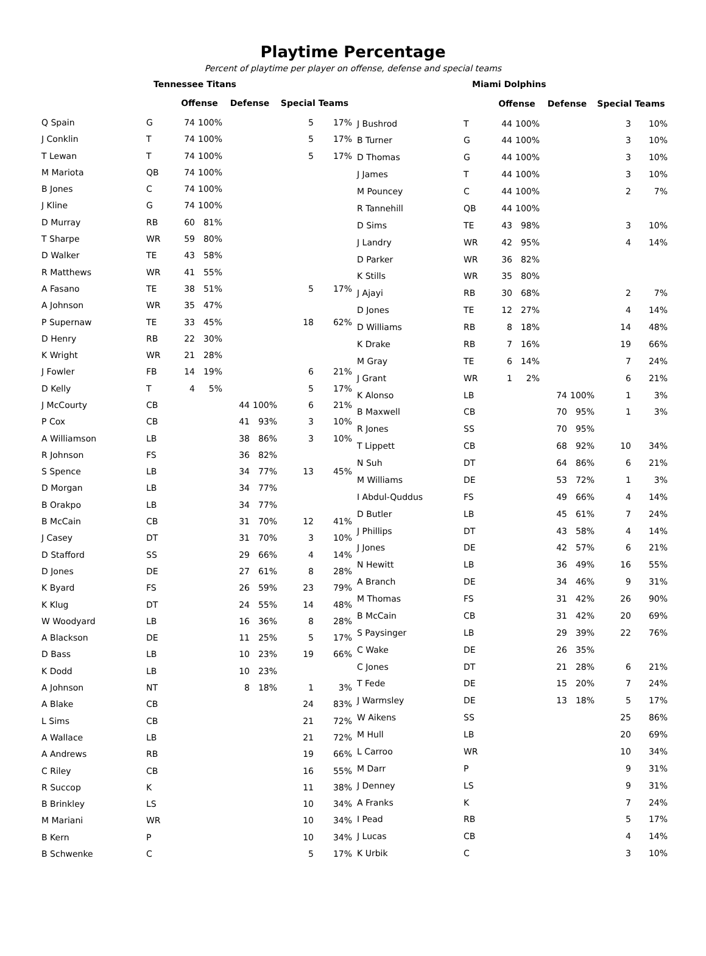Playtime Percentage
Percent of playtime per player on offense, defense and special teams
| | Tennessee Titans | | | | | | |
| --- | --- | --- | --- | --- | --- | --- | --- |
| | | Offense | | Defense | | Special Teams | |
| Q Spain | G | 74 | 100% | | | 5 | 17% |
| J Conklin | T | 74 | 100% | | | 5 | 17% |
| T Lewan | T | 74 | 100% | | | 5 | 17% |
| M Mariota | QB | 74 | 100% | | | | |
| B Jones | C | 74 | 100% | | | | |
| J Kline | G | 74 | 100% | | | | |
| D Murray | RB | 60 | 81% | | | | |
| T Sharpe | WR | 59 | 80% | | | | |
| D Walker | TE | 43 | 58% | | | | |
| R Matthews | WR | 41 | 55% | | | | |
| A Fasano | TE | 38 | 51% | | | 5 | 17% |
| A Johnson | WR | 35 | 47% | | | | |
| P Supernaw | TE | 33 | 45% | | | 18 | 62% |
| D Henry | RB | 22 | 30% | | | | |
| K Wright | WR | 21 | 28% | | | | |
| J Fowler | FB | 14 | 19% | | | 6 | 21% |
| D Kelly | T | 4 | 5% | | | 5 | 17% |
| J McCourty | CB | | | 44 | 100% | 6 | 21% |
| P Cox | CB | | | 41 | 93% | 3 | 10% |
| A Williamson | LB | | | 38 | 86% | 3 | 10% |
| R Johnson | FS | | | 36 | 82% | | |
| S Spence | LB | | | 34 | 77% | 13 | 45% |
| D Morgan | LB | | | 34 | 77% | | |
| B Orakpo | LB | | | 34 | 77% | | |
| B McCain | CB | | | 31 | 70% | 12 | 41% |
| J Casey | DT | | | 31 | 70% | 3 | 10% |
| D Stafford | SS | | | 29 | 66% | 4 | 14% |
| D Jones | DE | | | 27 | 61% | 8 | 28% |
| K Byard | FS | | | 26 | 59% | 23 | 79% |
| K Klug | DT | | | 24 | 55% | 14 | 48% |
| W Woodyard | LB | | | 16 | 36% | 8 | 28% |
| A Blackson | DE | | | 11 | 25% | 5 | 17% |
| D Bass | LB | | | 10 | 23% | 19 | 66% |
| K Dodd | LB | | | 10 | 23% | | |
| A Johnson | NT | | | 8 | 18% | 1 | 3% |
| A Blake | CB | | | | | 24 | 83% |
| L Sims | CB | | | | | 21 | 72% |
| A Wallace | LB | | | | | 21 | 72% |
| A Andrews | RB | | | | | 19 | 66% |
| C Riley | CB | | | | | 16 | 55% |
| R Succop | K | | | | | 11 | 38% |
| B Brinkley | LS | | | | | 10 | 34% |
| M Mariani | WR | | | | | 10 | 34% |
| B Kern | P | | | | | 10 | 34% |
| B Schwenke | C | | | | | 5 | 17% |
| | Miami Dolphins | | | | | | |
| --- | --- | --- | --- | --- | --- | --- | --- |
| | | Offense | | Defense | | Special Teams | |
| J Bushrod | T | 44 | 100% | | | 3 | 10% |
| B Turner | G | 44 | 100% | | | 3 | 10% |
| D Thomas | G | 44 | 100% | | | 3 | 10% |
| J James | T | 44 | 100% | | | 3 | 10% |
| M Pouncey | C | 44 | 100% | | | 2 | 7% |
| R Tannehill | QB | 44 | 100% | | | | |
| D Sims | TE | 43 | 98% | | | 3 | 10% |
| J Landry | WR | 42 | 95% | | | 4 | 14% |
| D Parker | WR | 36 | 82% | | | | |
| K Stills | WR | 35 | 80% | | | | |
| J Ajayi | RB | 30 | 68% | | | 2 | 7% |
| D Jones | TE | 12 | 27% | | | 4 | 14% |
| D Williams | RB | 8 | 18% | | | 14 | 48% |
| K Drake | RB | 7 | 16% | | | 19 | 66% |
| M Gray | TE | 6 | 14% | | | 7 | 24% |
| J Grant | WR | 1 | 2% | | | 6 | 21% |
| K Alonso | LB | | | 74 | 100% | 1 | 3% |
| B Maxwell | CB | | | 70 | 95% | 1 | 3% |
| R Jones | SS | | | 70 | 95% | | |
| T Lippett | CB | | | 68 | 92% | 10 | 34% |
| N Suh | DT | | | 64 | 86% | 6 | 21% |
| M Williams | DE | | | 53 | 72% | 1 | 3% |
| I Abdul-Quddus | FS | | | 49 | 66% | 4 | 14% |
| D Butler | LB | | | 45 | 61% | 7 | 24% |
| J Phillips | DT | | | 43 | 58% | 4 | 14% |
| J Jones | DE | | | 42 | 57% | 6 | 21% |
| N Hewitt | LB | | | 36 | 49% | 16 | 55% |
| A Branch | DE | | | 34 | 46% | 9 | 31% |
| M Thomas | FS | | | 31 | 42% | 26 | 90% |
| B McCain | CB | | | 31 | 42% | 20 | 69% |
| S Paysinger | LB | | | 29 | 39% | 22 | 76% |
| C Wake | DE | | | 26 | 35% | | |
| C Jones | DT | | | 21 | 28% | 6 | 21% |
| T Fede | DE | | | 15 | 20% | 7 | 24% |
| J Warmsley | DE | | | 13 | 18% | 5 | 17% |
| W Aikens | SS | | | | | 25 | 86% |
| M Hull | LB | | | | | 20 | 69% |
| L Carroo | WR | | | | | 10 | 34% |
| M Darr | P | | | | | 9 | 31% |
| J Denney | LS | | | | | 9 | 31% |
| A Franks | K | | | | | 7 | 24% |
| I Pead | RB | | | | | 5 | 17% |
| J Lucas | CB | | | | | 4 | 14% |
| K Urbik | C | | | | | 3 | 10% |